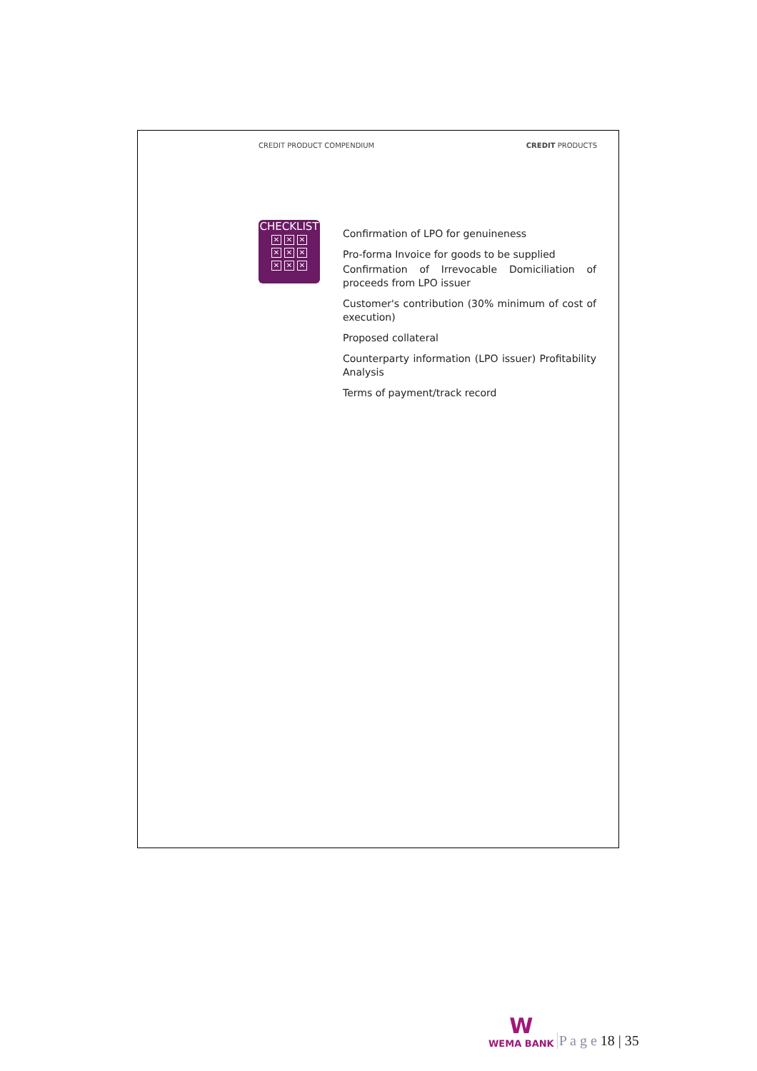CREDIT PRODUCT COMPENDIUM CREDIT PRODUCTS
CHECKLIST
✕ ✕ ✕ ✕ ✕ ✕ ✕ ✕ ✕
Confirmation of LPO for genuineness
Pro-forma Invoice for goods to be supplied
Confirmation of Irrevocable Domiciliation of proceeds from LPO issuer
Customer's contribution (30% minimum of cost of execution)
Proposed collateral
Counterparty information (LPO issuer) Profitability Analysis
Terms of payment/track record
W
WEMA BANK
P a g e 18 | 35